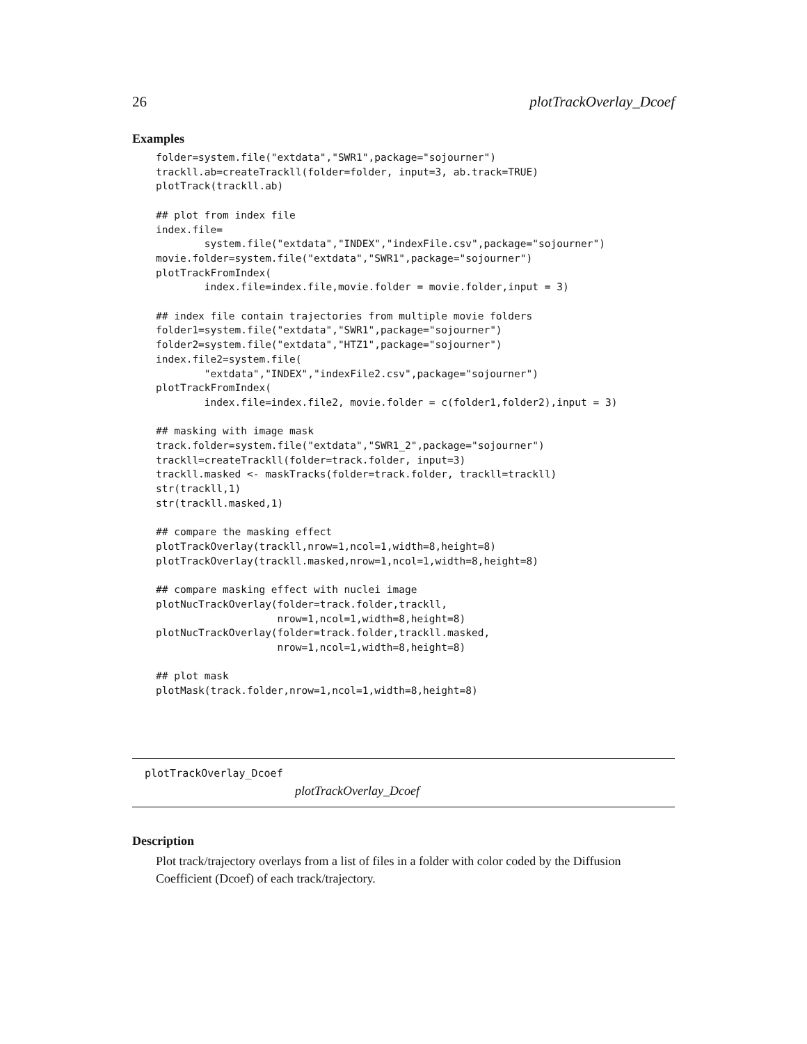26 plotTrackOverlay_Dcoef
Examples
folder=system.file("extdata","SWR1",package="sojourner")
trackll.ab=createTrackll(folder=folder, input=3, ab.track=TRUE)
plotTrack(trackll.ab)

## plot from index file
index.file=
        system.file("extdata","INDEX","indexFile.csv",package="sojourner")
movie.folder=system.file("extdata","SWR1",package="sojourner")
plotTrackFromIndex(
        index.file=index.file,movie.folder = movie.folder,input = 3)

## index file contain trajectories from multiple movie folders
folder1=system.file("extdata","SWR1",package="sojourner")
folder2=system.file("extdata","HTZ1",package="sojourner")
index.file2=system.file(
        "extdata","INDEX","indexFile2.csv",package="sojourner")
plotTrackFromIndex(
        index.file=index.file2, movie.folder = c(folder1,folder2),input = 3)

## masking with image mask
track.folder=system.file("extdata","SWR1_2",package="sojourner")
trackll=createTrackll(folder=track.folder, input=3)
trackll.masked <- maskTracks(folder=track.folder, trackll=trackll)
str(trackll,1)
str(trackll.masked,1)

## compare the masking effect
plotTrackOverlay(trackll,nrow=1,ncol=1,width=8,height=8)
plotTrackOverlay(trackll.masked,nrow=1,ncol=1,width=8,height=8)

## compare masking effect with nuclei image
plotNucTrackOverlay(folder=track.folder,trackll,
                    nrow=1,ncol=1,width=8,height=8)
plotNucTrackOverlay(folder=track.folder,trackll.masked,
                    nrow=1,ncol=1,width=8,height=8)

## plot mask
plotMask(track.folder,nrow=1,ncol=1,width=8,height=8)
plotTrackOverlay_Dcoef
plotTrackOverlay_Dcoef
Description
Plot track/trajectory overlays from a list of files in a folder with color coded by the Diffusion Coefficient (Dcoef) of each track/trajectory.